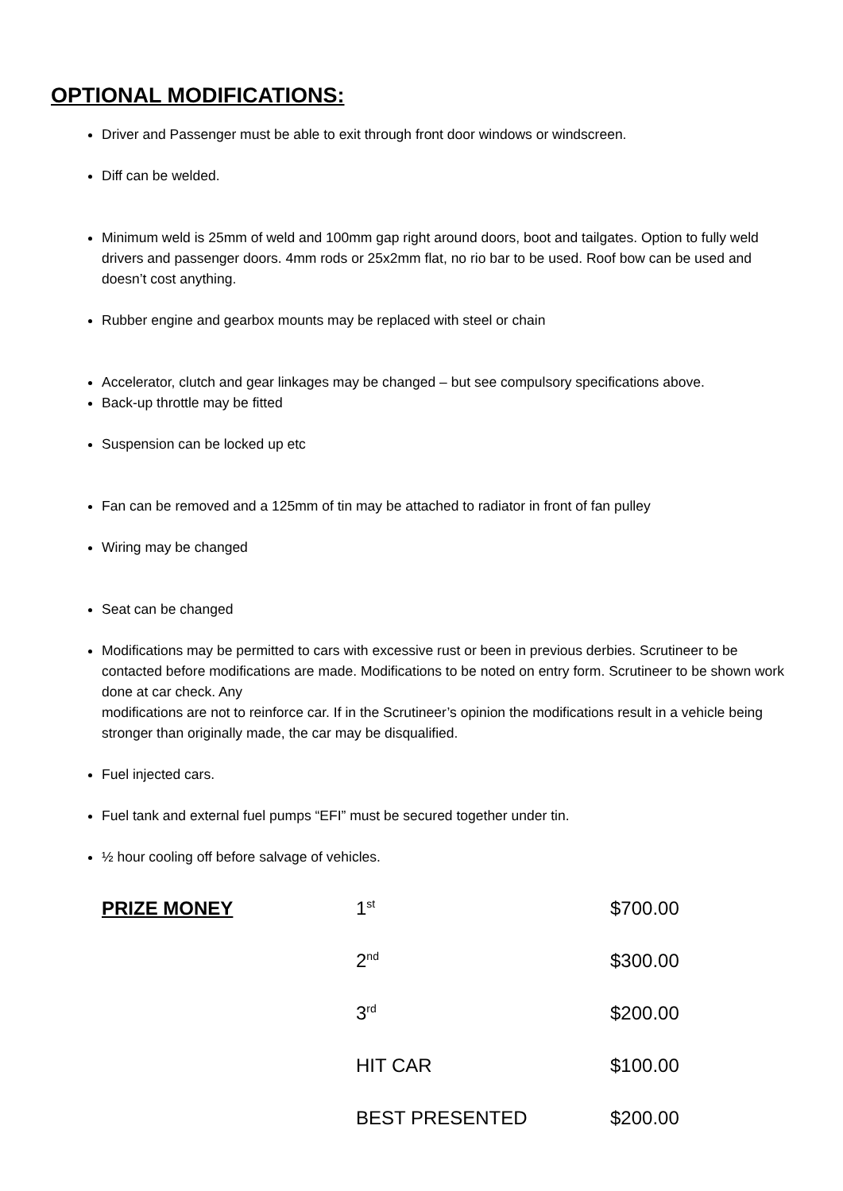OPTIONAL MODIFICATIONS:
Driver and Passenger must be able to exit through front door windows or windscreen.
Diff can be welded.
Minimum weld is 25mm of weld and 100mm gap right around doors, boot and tailgates. Option to fully weld drivers and passenger doors. 4mm rods or 25x2mm flat, no rio bar to be used. Roof bow can be used and doesn’t cost anything.
Rubber engine and gearbox mounts may be replaced with steel or chain
Accelerator, clutch and gear linkages may be changed – but see compulsory specifications above.
Back-up throttle may be fitted
Suspension can be locked up etc
Fan can be removed and a 125mm of tin may be attached to radiator in front of fan pulley
Wiring may be changed
Seat can be changed
Modifications may be permitted to cars with excessive rust or been in previous derbies. Scrutineer to be contacted before modifications are made. Modifications to be noted on entry form. Scrutineer to be shown work done at car check. Any
modifications are not to reinforce car. If in the Scrutineer’s opinion the modifications result in a vehicle being stronger than originally made, the car may be disqualified.
Fuel injected cars.
Fuel tank and external fuel pumps “EFI” must be secured together under tin.
½ hour cooling off before salvage of vehicles.
| PRIZE MONEY | 1<sup>st</sup> | $700.00 |
| | 2<sup>nd</sup> | $300.00 |
| | 3<sup>rd</sup> | $200.00 |
| | HIT CAR | $100.00 |
| | BEST PRESENTED | $200.00 |